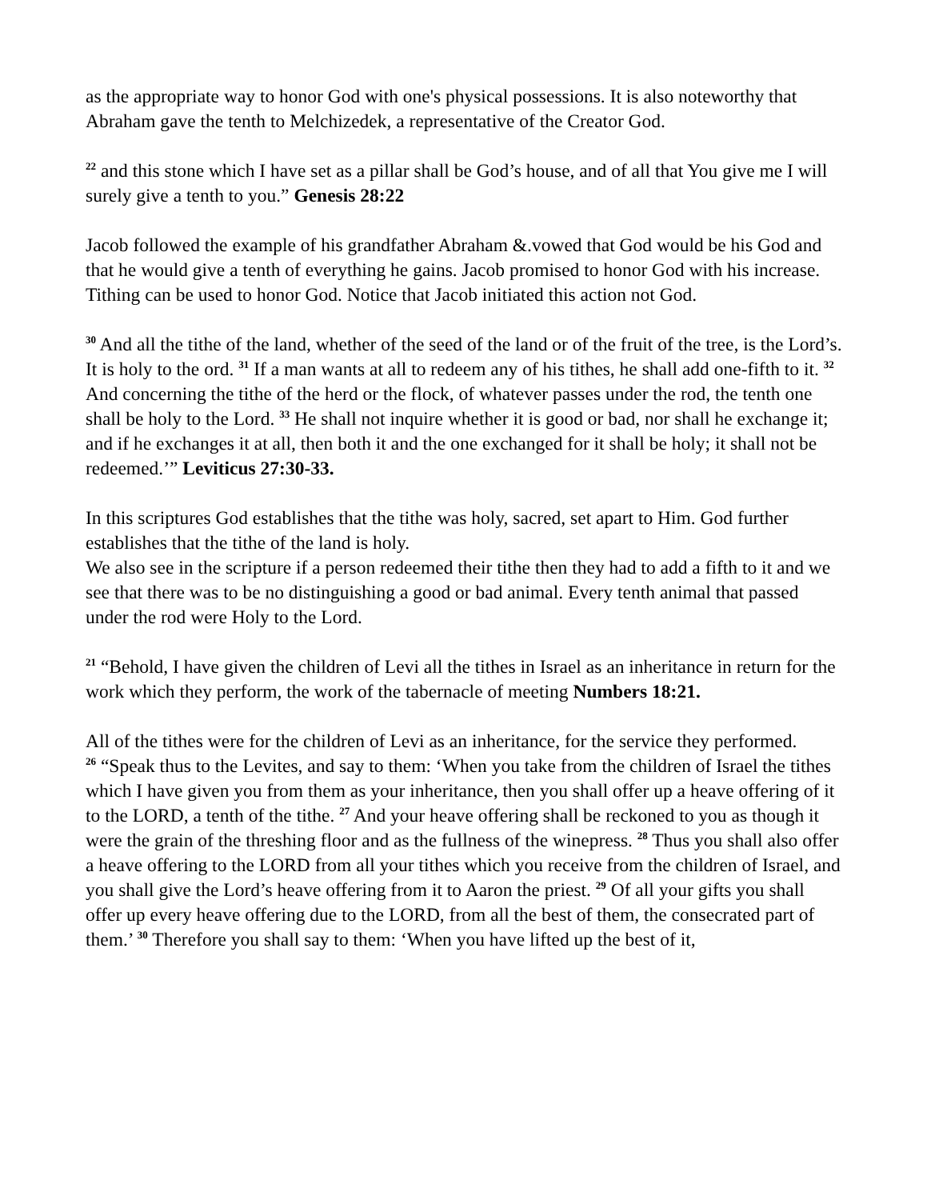as the appropriate way to honor God with one's physical possessions. It is also noteworthy that Abraham gave the tenth to Melchizedek, a representative of the Creator God.
<sup>22</sup> and this stone which I have set as a pillar shall be God’s house, and of all that You give me I will surely give a tenth to you.” Genesis 28:22
Jacob followed the example of his grandfather Abraham &.vowed that God would be his God and that he would give a tenth of everything he gains. Jacob promised to honor God with his increase. Tithing can be used to honor God. Notice that Jacob initiated this action not God.
<sup>30</sup> And all the tithe of the land, whether of the seed of the land or of the fruit of the tree, is the Lord’s. It is holy to the ord. <sup>31</sup> If a man wants at all to redeem any of his tithes, he shall add one-fifth to it. <sup>32</sup> And concerning the tithe of the herd or the flock, of whatever passes under the rod, the tenth one shall be holy to the Lord. <sup>33</sup> He shall not inquire whether it is good or bad, nor shall he exchange it; and if he exchanges it at all, then both it and the one exchanged for it shall be holy; it shall not be redeemed.’” Leviticus 27:30-33.
In this scriptures God establishes that the tithe was holy, sacred, set apart to Him. God further establishes that the tithe of the land is holy.
We also see in the scripture if a person redeemed their tithe then they had to add a fifth to it and we see that there was to be no distinguishing a good or bad animal. Every tenth animal that passed under the rod were Holy to the Lord.
<sup>21</sup> “Behold, I have given the children of Levi all the tithes in Israel as an inheritance in return for the work which they perform, the work of the tabernacle of meeting Numbers 18:21.
All of the tithes were for the children of Levi as an inheritance, for the service they performed.
<sup>26</sup> “Speak thus to the Levites, and say to them: ‘When you take from the children of Israel the tithes which I have given you from them as your inheritance, then you shall offer up a heave offering of it to the LORD, a tenth of the tithe. <sup>27</sup> And your heave offering shall be reckoned to you as though it were the grain of the threshing floor and as the fullness of the winepress. <sup>28</sup> Thus you shall also offer a heave offering to the LORD from all your tithes which you receive from the children of Israel, and you shall give the Lord’s heave offering from it to Aaron the priest. <sup>29</sup> Of all your gifts you shall offer up every heave offering due to the LORD, from all the best of them, the consecrated part of them.’ <sup>30</sup> Therefore you shall say to them: ‘When you have lifted up the best of it,